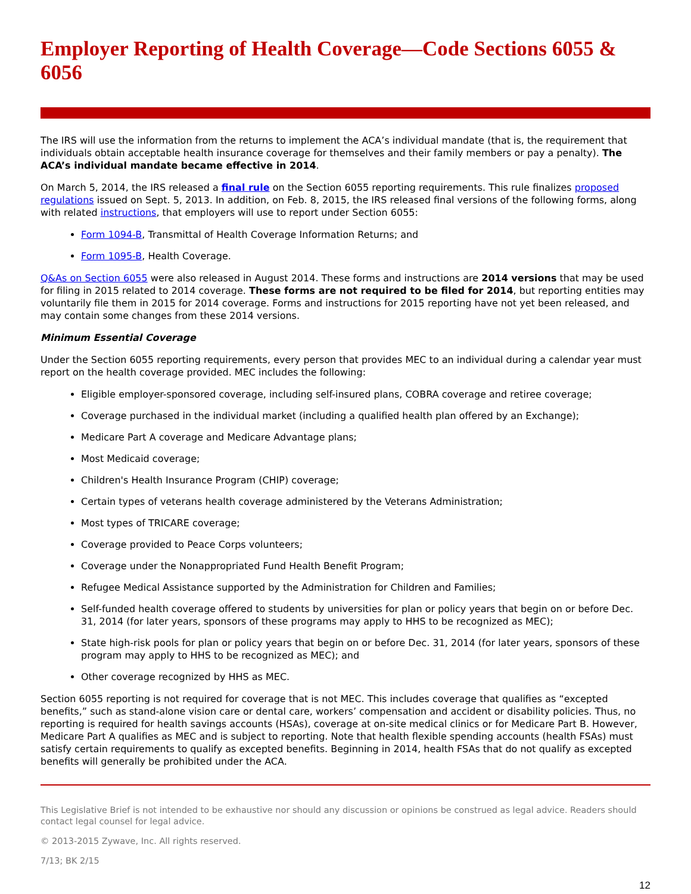Employer Reporting of Health Coverage—Code Sections 6055 & 6056
The IRS will use the information from the returns to implement the ACA’s individual mandate (that is, the requirement that individuals obtain acceptable health insurance coverage for themselves and their family members or pay a penalty). The ACA’s individual mandate became effective in 2014.
On March 5, 2014, the IRS released a final rule on the Section 6055 reporting requirements. This rule finalizes proposed regulations issued on Sept. 5, 2013. In addition, on Feb. 8, 2015, the IRS released final versions of the following forms, along with related instructions, that employers will use to report under Section 6055:
Form 1094-B, Transmittal of Health Coverage Information Returns; and
Form 1095-B, Health Coverage.
Q&As on Section 6055 were also released in August 2014. These forms and instructions are 2014 versions that may be used for filing in 2015 related to 2014 coverage. These forms are not required to be filed for 2014, but reporting entities may voluntarily file them in 2015 for 2014 coverage. Forms and instructions for 2015 reporting have not yet been released, and may contain some changes from these 2014 versions.
Minimum Essential Coverage
Under the Section 6055 reporting requirements, every person that provides MEC to an individual during a calendar year must report on the health coverage provided. MEC includes the following:
Eligible employer-sponsored coverage, including self-insured plans, COBRA coverage and retiree coverage;
Coverage purchased in the individual market (including a qualified health plan offered by an Exchange);
Medicare Part A coverage and Medicare Advantage plans;
Most Medicaid coverage;
Children's Health Insurance Program (CHIP) coverage;
Certain types of veterans health coverage administered by the Veterans Administration;
Most types of TRICARE coverage;
Coverage provided to Peace Corps volunteers;
Coverage under the Nonappropriated Fund Health Benefit Program;
Refugee Medical Assistance supported by the Administration for Children and Families;
Self-funded health coverage offered to students by universities for plan or policy years that begin on or before Dec. 31, 2014 (for later years, sponsors of these programs may apply to HHS to be recognized as MEC);
State high-risk pools for plan or policy years that begin on or before Dec. 31, 2014 (for later years, sponsors of these program may apply to HHS to be recognized as MEC); and
Other coverage recognized by HHS as MEC.
Section 6055 reporting is not required for coverage that is not MEC. This includes coverage that qualifies as “excepted benefits,” such as stand-alone vision care or dental care, workers’ compensation and accident or disability policies. Thus, no reporting is required for health savings accounts (HSAs), coverage at on-site medical clinics or for Medicare Part B. However, Medicare Part A qualifies as MEC and is subject to reporting. Note that health flexible spending accounts (health FSAs) must satisfy certain requirements to qualify as excepted benefits. Beginning in 2014, health FSAs that do not qualify as excepted benefits will generally be prohibited under the ACA.
This Legislative Brief is not intended to be exhaustive nor should any discussion or opinions be construed as legal advice. Readers should contact legal counsel for legal advice.
© 2013-2015 Zywave, Inc. All rights reserved.
7/13; BK 2/15
12